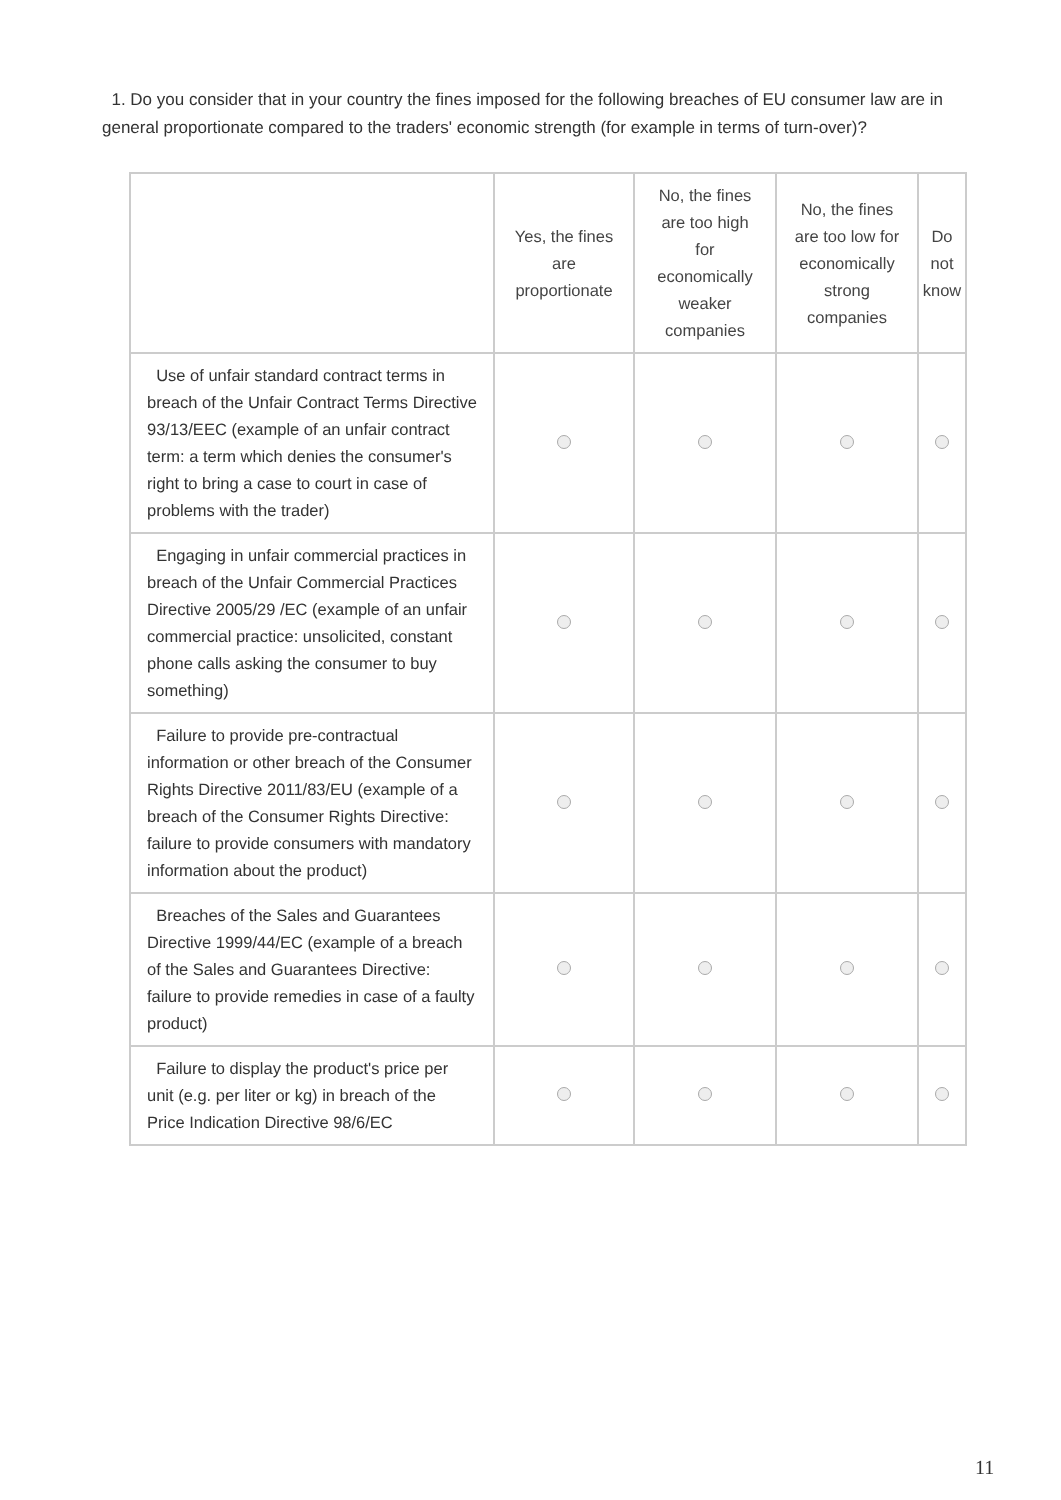1. Do you consider that in your country the fines imposed for the following breaches of EU consumer law are in general proportionate compared to the traders' economic strength (for example in terms of turn-over)?
| | Yes, the fines are proportionate | No, the fines are too high for economically weaker companies | No, the fines are too low for economically strong companies | Do not know |
| --- | --- | --- | --- | --- |
| Use of unfair standard contract terms in breach of the Unfair Contract Terms Directive 93/13/EEC (example of an unfair contract term: a term which denies the consumer's right to bring a case to court in case of problems with the trader) | | | | |
| Engaging in unfair commercial practices in breach of the Unfair Commercial Practices Directive 2005/29 /EC (example of an unfair commercial practice: unsolicited, constant phone calls asking the consumer to buy something) | | | | |
| Failure to provide pre-contractual information or other breach of the Consumer Rights Directive 2011/83/EU (example of a breach of the Consumer Rights Directive: failure to provide consumers with mandatory information about the product) | | | | |
| Breaches of the Sales and Guarantees Directive 1999/44/EC (example of a breach of the Sales and Guarantees Directive: failure to provide remedies in case of a faulty product) | | | | |
| Failure to display the product's price per unit (e.g. per liter or kg) in breach of the Price Indication Directive 98/6/EC | | | | |
11